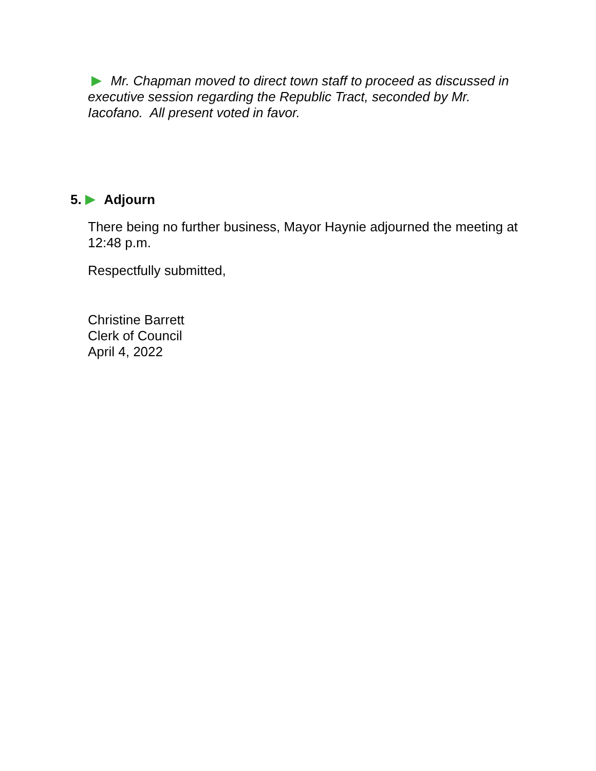Mr. Chapman moved to direct town staff to proceed as discussed in executive session regarding the Republic Tract, seconded by Mr. Iacofano. All present voted in favor.
5. Adjourn
There being no further business, Mayor Haynie adjourned the meeting at 12:48 p.m.
Respectfully submitted,
Christine Barrett
Clerk of Council
April 4, 2022